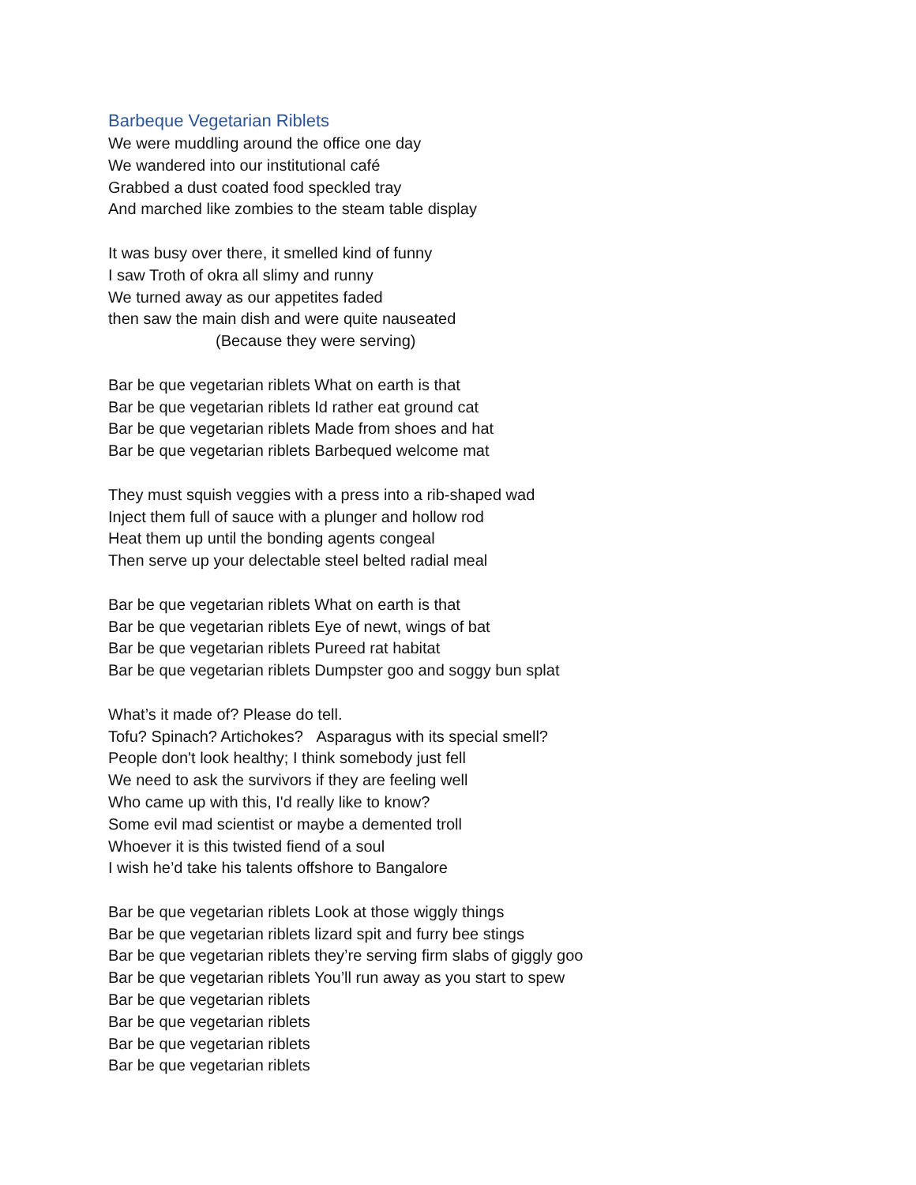Barbeque Vegetarian Riblets
We were muddling around the office one day
We wandered into our institutional café
Grabbed a dust coated food speckled tray
And marched like zombies to the steam table display
It was busy over there, it smelled kind of funny
I saw Troth of okra all slimy and runny
We turned away as our appetites faded
then saw the main dish and were quite nauseated
(Because they were serving)
Bar be que vegetarian riblets What on earth is that
Bar be que vegetarian riblets Id rather eat ground cat
Bar be que vegetarian riblets Made from shoes and hat
Bar be que vegetarian riblets Barbequed welcome mat
They must squish veggies with a press into a rib-shaped wad
Inject them full of sauce with a plunger and hollow rod
Heat them up until the bonding agents congeal
Then serve up your delectable steel belted radial meal
Bar be que vegetarian riblets What on earth is that
Bar be que vegetarian riblets Eye of newt, wings of bat
Bar be que vegetarian riblets Pureed rat habitat
Bar be que vegetarian riblets Dumpster goo and soggy bun splat
What’s it made of? Please do tell.
Tofu? Spinach? Artichokes? Asparagus with its special smell?
People don't look healthy; I think somebody just fell
We need to ask the survivors if they are feeling well
Who came up with this, I'd really like to know?
Some evil mad scientist or maybe a demented troll
Whoever it is this twisted fiend of a soul
I wish he’d take his talents offshore to Bangalore
Bar be que vegetarian riblets Look at those wiggly things
Bar be que vegetarian riblets lizard spit and furry bee stings
Bar be que vegetarian riblets they’re serving firm slabs of giggly goo
Bar be que vegetarian riblets You’ll run away as you start to spew
Bar be que vegetarian riblets
Bar be que vegetarian riblets
Bar be que vegetarian riblets
Bar be que vegetarian riblets